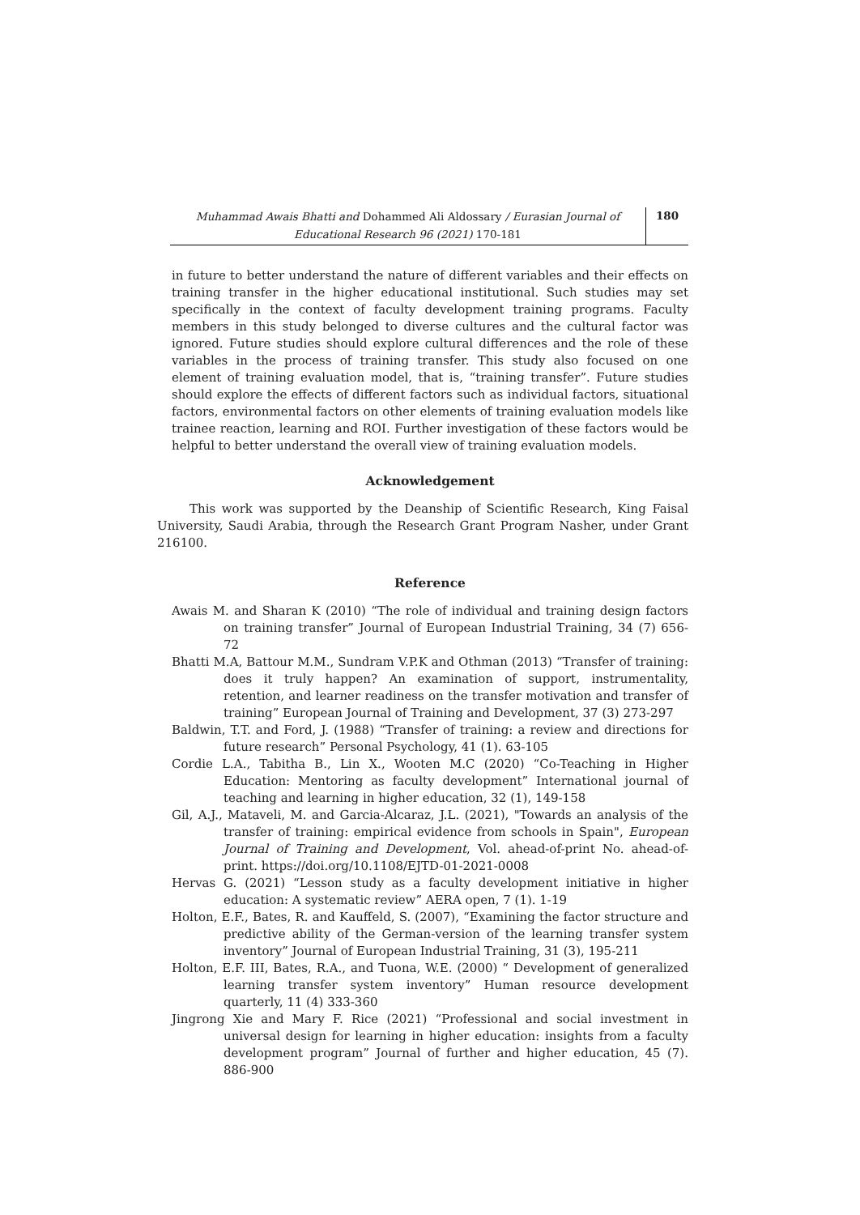Muhammad Awais Bhatti and Dohammed Ali Aldossary / Eurasian Journal of Educational Research 96 (2021) 170-181
180
in future to better understand the nature of different variables and their effects on training transfer in the higher educational institutional. Such studies may set specifically in the context of faculty development training programs. Faculty members in this study belonged to diverse cultures and the cultural factor was ignored. Future studies should explore cultural differences and the role of these variables in the process of training transfer. This study also focused on one element of training evaluation model, that is, “training transfer”. Future studies should explore the effects of different factors such as individual factors, situational factors, environmental factors on other elements of training evaluation models like trainee reaction, learning and ROI. Further investigation of these factors would be helpful to better understand the overall view of training evaluation models.
Acknowledgement
This work was supported by the Deanship of Scientific Research, King Faisal University, Saudi Arabia, through the Research Grant Program Nasher, under Grant 216100.
Reference
Awais M. and Sharan K (2010) “The role of individual and training design factors on training transfer” Journal of European Industrial Training, 34 (7) 656-72
Bhatti M.A, Battour M.M., Sundram V.P.K and Othman (2013) “Transfer of training: does it truly happen? An examination of support, instrumentality, retention, and learner readiness on the transfer motivation and transfer of training” European Journal of Training and Development, 37 (3) 273-297
Baldwin, T.T. and Ford, J. (1988) “Transfer of training: a review and directions for future research” Personal Psychology, 41 (1). 63-105
Cordie L.A., Tabitha B., Lin X., Wooten M.C (2020) “Co-Teaching in Higher Education: Mentoring as faculty development” International journal of teaching and learning in higher education, 32 (1), 149-158
Gil, A.J., Mataveli, M. and Garcia-Alcaraz, J.L. (2021), "Towards an analysis of the transfer of training: empirical evidence from schools in Spain", European Journal of Training and Development, Vol. ahead-of-print No. ahead-of-print. https://doi.org/10.1108/EJTD-01-2021-0008
Hervas G. (2021) “Lesson study as a faculty development initiative in higher education: A systematic review” AERA open, 7 (1). 1-19
Holton, E.F., Bates, R. and Kauffeld, S. (2007), “Examining the factor structure and predictive ability of the German-version of the learning transfer system inventory” Journal of European Industrial Training, 31 (3), 195-211
Holton, E.F. III, Bates, R.A., and Tuona, W.E. (2000) “ Development of generalized learning transfer system inventory” Human resource development quarterly, 11 (4) 333-360
Jingrong Xie and Mary F. Rice (2021) “Professional and social investment in universal design for learning in higher education: insights from a faculty development program” Journal of further and higher education, 45 (7). 886-900